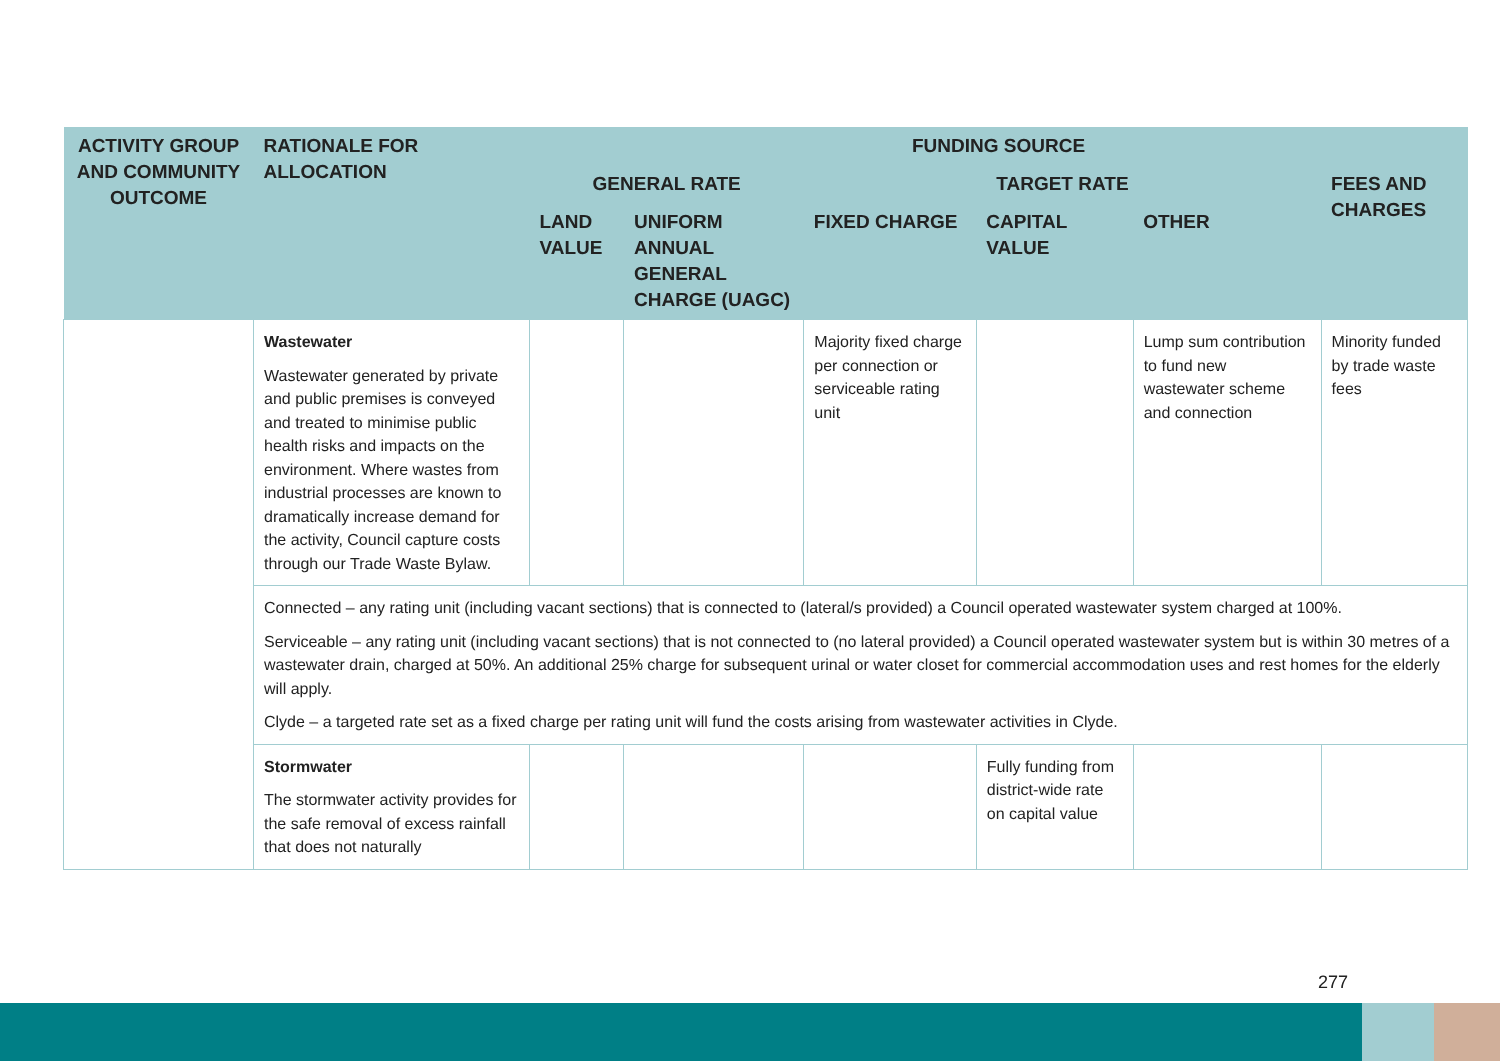| ACTIVITY GROUP AND COMMUNITY OUTCOME | RATIONALE FOR ALLOCATION | FUNDING SOURCE | | | | | |
| --- | --- | --- | --- | --- | --- | --- | --- |
| | | GENERAL RATE | | TARGET RATE | | | FEES AND CHARGES |
| | | LAND VALUE | UNIFORM ANNUAL GENERAL CHARGE (UAGC) | FIXED CHARGE | CAPITAL VALUE | OTHER | |
| | Wastewater Wastewater generated by private and public premises is conveyed and treated to minimise public health risks and impacts on the environment. Where wastes from industrial processes are known to dramatically increase demand for the activity, Council capture costs through our Trade Waste Bylaw. | | | Majority fixed charge per connection or serviceable rating unit | | Lump sum contribution to fund new wastewater scheme and connection | Minority funded by trade waste fees |
| | Connected – any rating unit (including vacant sections) that is connected to (lateral/s provided) a Council operated wastewater system charged at 100%. Serviceable – any rating unit (including vacant sections) that is not connected to (no lateral provided) a Council operated wastewater system but is within 30 metres of a wastewater drain, charged at 50%. An additional 25% charge for subsequent urinal or water closet for commercial accommodation uses and rest homes for the elderly will apply. Clyde – a targeted rate set as a fixed charge per rating unit will fund the costs arising from wastewater activities in Clyde. | | | | | | |
| | Stormwater The stormwater activity provides for the safe removal of excess rainfall that does not naturally | | | | Fully funding from district-wide rate on capital value | | |
277